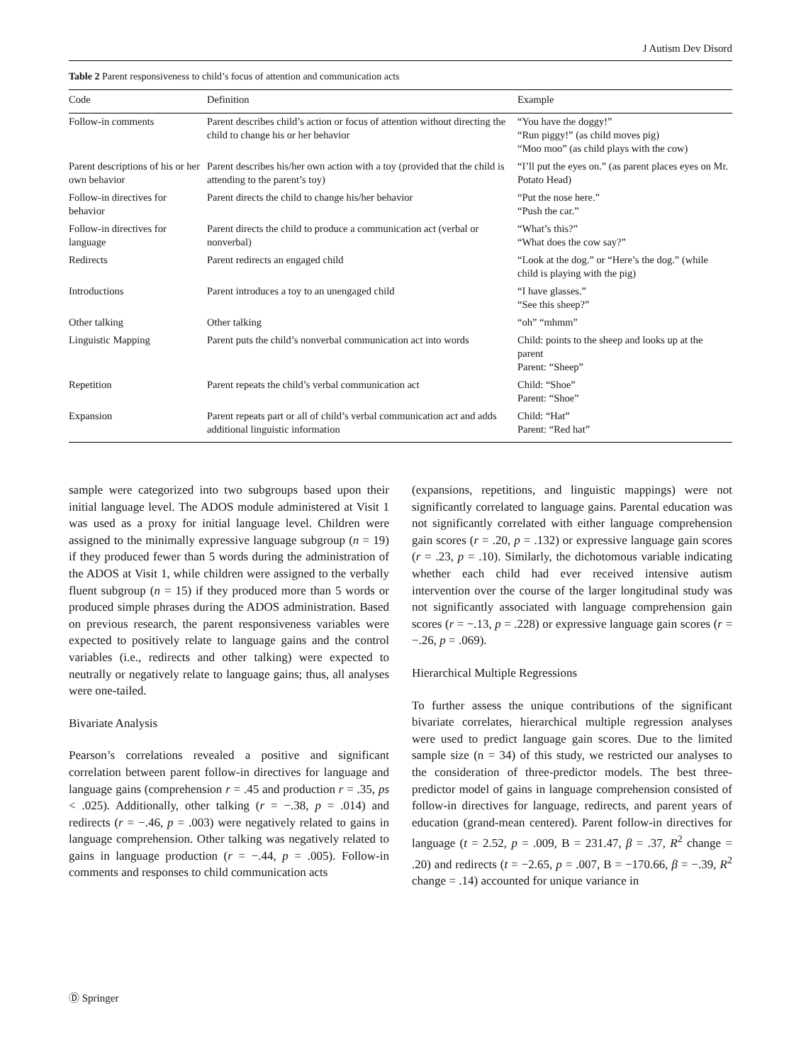J Autism Dev Disord
Table 2 Parent responsiveness to child’s focus of attention and communication acts
| Code | Definition | Example |
| --- | --- | --- |
| Follow-in comments | Parent describes child’s action or focus of attention without directing the child to change his or her behavior | “You have the doggy!” “Run piggy!” (as child moves pig) “Moo moo” (as child plays with the cow) |
| Parent descriptions of his or her own behavior | Parent describes his/her own action with a toy (provided that the child is attending to the parent’s toy) | “I’ll put the eyes on.” (as parent places eyes on Mr. Potato Head) |
| Follow-in directives for behavior | Parent directs the child to change his/her behavior | “Put the nose here.” “Push the car.” |
| Follow-in directives for language | Parent directs the child to produce a communication act (verbal or nonverbal) | “What’s this?” “What does the cow say?” |
| Redirects | Parent redirects an engaged child | “Look at the dog.” or “Here’s the dog.” (while child is playing with the pig) |
| Introductions | Parent introduces a toy to an unengaged child | “I have glasses.” “See this sheep?” |
| Other talking | Other talking | “oh” “mhmm” |
| Linguistic Mapping | Parent puts the child’s nonverbal communication act into words | Child: points to the sheep and looks up at the parent Parent: “Sheep” |
| Repetition | Parent repeats the child’s verbal communication act | Child: “Shoe” Parent: “Shoe” |
| Expansion | Parent repeats part or all of child’s verbal communication act and adds additional linguistic information | Child: “Hat” Parent: “Red hat” |
sample were categorized into two subgroups based upon their initial language level. The ADOS module administered at Visit 1 was used as a proxy for initial language level. Children were assigned to the minimally expressive language subgroup (n = 19) if they produced fewer than 5 words during the administration of the ADOS at Visit 1, while children were assigned to the verbally fluent subgroup (n = 15) if they produced more than 5 words or produced simple phrases during the ADOS administration. Based on previous research, the parent responsiveness variables were expected to positively relate to language gains and the control variables (i.e., redirects and other talking) were expected to neutrally or negatively relate to language gains; thus, all analyses were one-tailed.
Bivariate Analysis
Pearson’s correlations revealed a positive and significant correlation between parent follow-in directives for language and language gains (comprehension r = .45 and production r = .35, ps < .025). Additionally, other talking (r = −.38, p = .014) and redirects (r = −.46, p = .003) were negatively related to gains in language comprehension. Other talking was negatively related to gains in language production (r = −.44, p = .005). Follow-in comments and responses to child communication acts
(expansions, repetitions, and linguistic mappings) were not significantly correlated to language gains. Parental education was not significantly correlated with either language comprehension gain scores (r = .20, p = .132) or expressive language gain scores (r = .23, p = .10). Similarly, the dichotomous variable indicating whether each child had ever received intensive autism intervention over the course of the larger longitudinal study was not significantly associated with language comprehension gain scores (r = −.13, p = .228) or expressive language gain scores (r = −.26, p = .069).
Hierarchical Multiple Regressions
To further assess the unique contributions of the significant bivariate correlates, hierarchical multiple regression analyses were used to predict language gain scores. Due to the limited sample size (n = 34) of this study, we restricted our analyses to the consideration of three-predictor models. The best three-predictor model of gains in language comprehension consisted of follow-in directives for language, redirects, and parent years of education (grand-mean centered). Parent follow-in directives for language (t = 2.52, p = .009, B = 231.47, β = .37, R<sup>2</sup> change = .20) and redirects (t = −2.65, p = .007, B = −170.66, β = −.39, R<sup>2</sup> change = .14) accounted for unique variance in
Ⓓ Springer